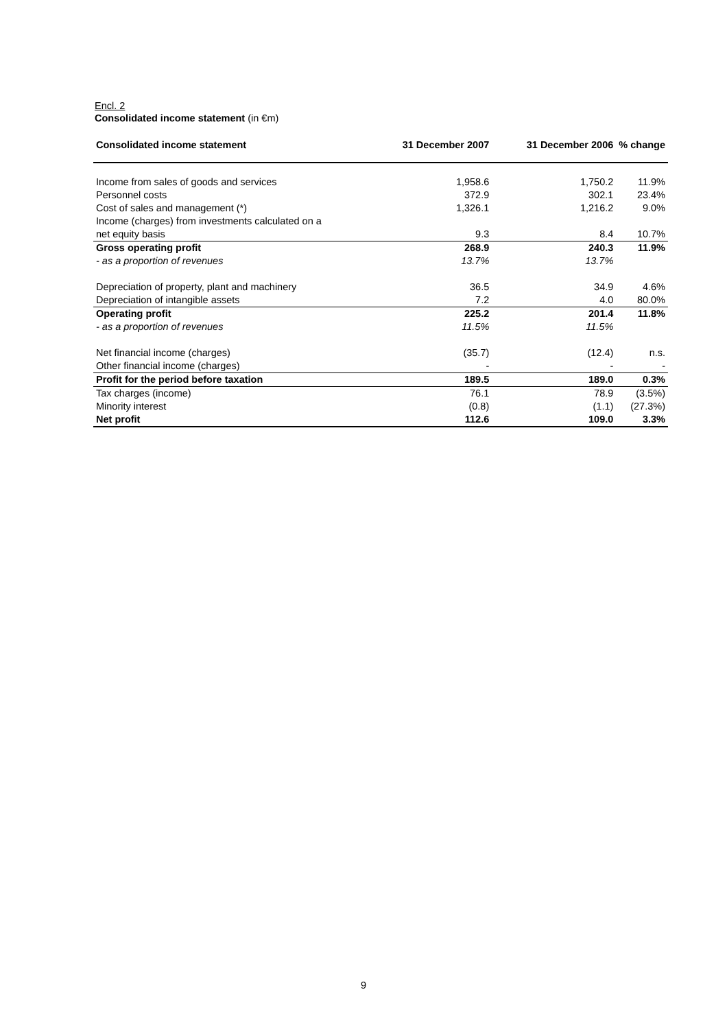Encl. 2
Consolidated income statement (in €m)
| Consolidated income statement | 31 December 2007 | 31 December 2006 | % change |
| --- | --- | --- | --- |
| Income from sales of goods and services | 1,958.6 | 1,750.2 | 11.9% |
| Personnel costs | 372.9 | 302.1 | 23.4% |
| Cost of sales and management (*) | 1,326.1 | 1,216.2 | 9.0% |
| Income (charges) from investments calculated on a | | | |
| net equity basis | 9.3 | 8.4 | 10.7% |
| Gross operating profit | 268.9 | 240.3 | 11.9% |
| - as a proportion of revenues | 13.7% | 13.7% | |
| Depreciation of property, plant and machinery | 36.5 | 34.9 | 4.6% |
| Depreciation of intangible assets | 7.2 | 4.0 | 80.0% |
| Operating profit | 225.2 | 201.4 | 11.8% |
| - as a proportion of revenues | 11.5% | 11.5% | |
| Net financial income (charges) | (35.7) | (12.4) | n.s. |
| Other financial income (charges) | - | - | - |
| Profit for the period before taxation | 189.5 | 189.0 | 0.3% |
| Tax charges (income) | 76.1 | 78.9 | (3.5%) |
| Minority interest | (0.8) | (1.1) | (27.3%) |
| Net profit | 112.6 | 109.0 | 3.3% |
9